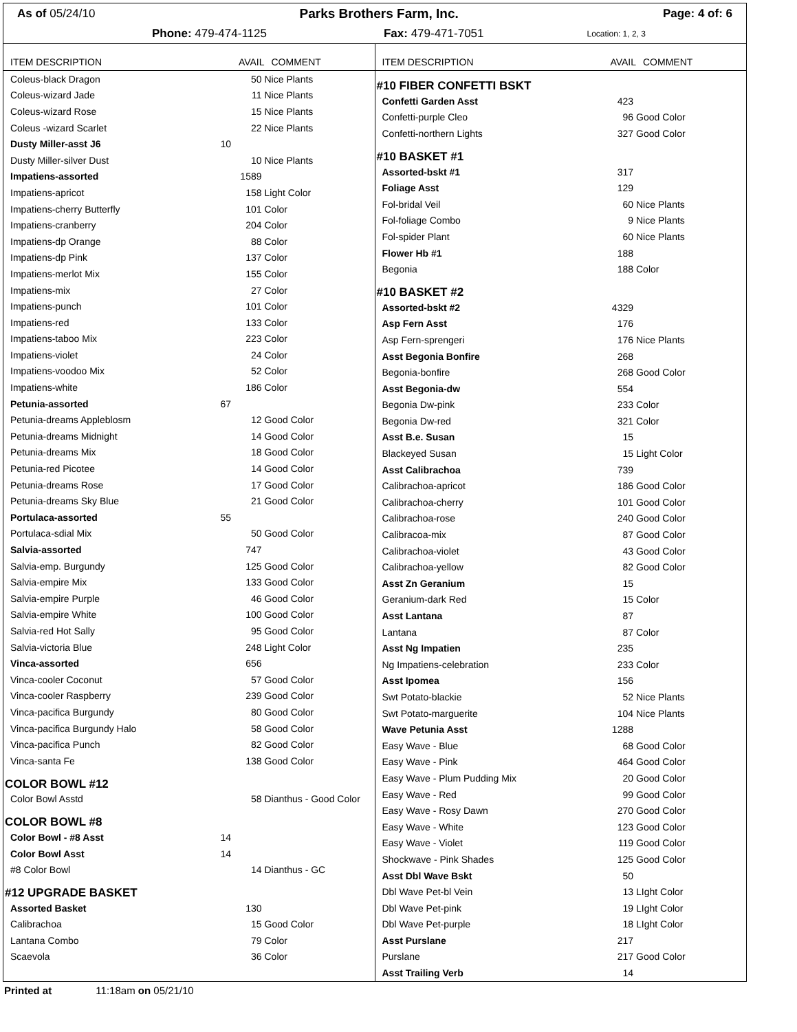As of 05/24/10 Parks Brothers Farm, Inc. Page: 4 of: 6
Phone: 479-474-1125 Fax: 479-471-7051 Location: 1, 2, 3
| ITEM DESCRIPTION | AVAIL | COMMENT |
| --- | --- | --- |
| Coleus-black Dragon | 50 | Nice Plants |
| Coleus-wizard Jade | 11 | Nice Plants |
| Coleus-wizard Rose | 15 | Nice Plants |
| Coleus -wizard Scarlet | 22 | Nice Plants |
| Dusty Miller-asst J6 | 10 | |
| Dusty Miller-silver Dust | 10 | Nice Plants |
| Impatiens-assorted | 1589 | |
| Impatiens-apricot | 158 | Light Color |
| Impatiens-cherry Butterfly | 101 | Color |
| Impatiens-cranberry | 204 | Color |
| Impatiens-dp Orange | 88 | Color |
| Impatiens-dp Pink | 137 | Color |
| Impatiens-merlot Mix | 155 | Color |
| Impatiens-mix | 27 | Color |
| Impatiens-punch | 101 | Color |
| Impatiens-red | 133 | Color |
| Impatiens-taboo Mix | 223 | Color |
| Impatiens-violet | 24 | Color |
| Impatiens-voodoo Mix | 52 | Color |
| Impatiens-white | 186 | Color |
| Petunia-assorted | 67 | |
| Petunia-dreams Appleblosm | 12 | Good Color |
| Petunia-dreams Midnight | 14 | Good Color |
| Petunia-dreams Mix | 18 | Good Color |
| Petunia-red Picotee | 14 | Good Color |
| Petunia-dreams Rose | 17 | Good Color |
| Petunia-dreams Sky Blue | 21 | Good Color |
| Portulaca-assorted | 55 | |
| Portulaca-sdial Mix | 50 | Good Color |
| Salvia-assorted | 747 | |
| Salvia-emp. Burgundy | 125 | Good Color |
| Salvia-empire Mix | 133 | Good Color |
| Salvia-empire Purple | 46 | Good Color |
| Salvia-empire White | 100 | Good Color |
| Salvia-red Hot Sally | 95 | Good Color |
| Salvia-victoria Blue | 248 | Light Color |
| Vinca-assorted | 656 | |
| Vinca-cooler Coconut | 57 | Good Color |
| Vinca-cooler Raspberry | 239 | Good Color |
| Vinca-pacifica Burgundy | 80 | Good Color |
| Vinca-pacifica Burgundy Halo | 58 | Good Color |
| Vinca-pacifica Punch | 82 | Good Color |
| Vinca-santa Fe | 138 | Good Color |
| COLOR BOWL #12 | | |
| Color Bowl Asstd | 58 | Dianthus - Good Color |
| COLOR BOWL #8 | | |
| Color Bowl - #8 Asst | 14 | |
| Color Bowl Asst | 14 | |
| #8 Color Bowl | 14 | Dianthus - GC |
| #12 UPGRADE BASKET | | |
| Assorted Basket | 130 | |
| Calibrachoa | 15 | Good Color |
| Lantana Combo | 79 | Color |
| Scaevola | 36 | Color |
| ITEM DESCRIPTION | AVAIL | COMMENT |
| --- | --- | --- |
| #10 FIBER CONFETTI BSKT | | |
| Confetti Garden Asst | 423 | |
| Confetti-purple Cleo | 96 | Good Color |
| Confetti-northern Lights | 327 | Good Color |
| #10 BASKET #1 | | |
| Assorted-bskt #1 | 317 | |
| Foliage Asst | 129 | |
| Fol-bridal Veil | 60 | Nice Plants |
| Fol-foliage Combo | 9 | Nice Plants |
| Fol-spider Plant | 60 | Nice Plants |
| Flower Hb #1 | 188 | |
| Begonia | 188 | Color |
| #10 BASKET #2 | | |
| Assorted-bskt #2 | 4329 | |
| Asp Fern Asst | 176 | |
| Asp Fern-sprengeri | 176 | Nice Plants |
| Asst Begonia Bonfire | 268 | |
| Begonia-bonfire | 268 | Good Color |
| Asst Begonia-dw | 554 | |
| Begonia Dw-pink | 233 | Color |
| Begonia Dw-red | 321 | Color |
| Asst B.e. Susan | 15 | |
| Blackeyed Susan | 15 | Light Color |
| Asst Calibrachoa | 739 | |
| Calibrachoa-apricot | 186 | Good Color |
| Calibrachoa-cherry | 101 | Good Color |
| Calibrachoa-rose | 240 | Good Color |
| Calibracoa-mix | 87 | Good Color |
| Calibrachoa-violet | 43 | Good Color |
| Calibrachoa-yellow | 82 | Good Color |
| Asst Zn Geranium | 15 | |
| Geranium-dark Red | 15 | Color |
| Asst Lantana | 87 | |
| Lantana | 87 | Color |
| Asst Ng Impatien | 235 | |
| Ng Impatiens-celebration | 233 | Color |
| Asst Ipomea | 156 | |
| Swt Potato-blackie | 52 | Nice Plants |
| Swt Potato-marguerite | 104 | Nice Plants |
| Wave Petunia Asst | 1288 | |
| Easy Wave - Blue | 68 | Good Color |
| Easy Wave - Pink | 464 | Good Color |
| Easy Wave - Plum Pudding Mix | 20 | Good Color |
| Easy Wave - Red | 99 | Good Color |
| Easy Wave - Rosy Dawn | 270 | Good Color |
| Easy Wave - White | 123 | Good Color |
| Easy Wave - Violet | 119 | Good Color |
| Shockwave - Pink Shades | 125 | Good Color |
| Asst Dbl Wave Bskt | 50 | |
| Dbl Wave Pet-bl Vein | 13 | LIght Color |
| Dbl Wave Pet-pink | 19 | LIght Color |
| Dbl Wave Pet-purple | 18 | LIght Color |
| Asst Purslane | 217 | |
| Purslane | 217 | Good Color |
| Asst Trailing Verb | 14 | |
Printed at 11:18am on 05/21/10